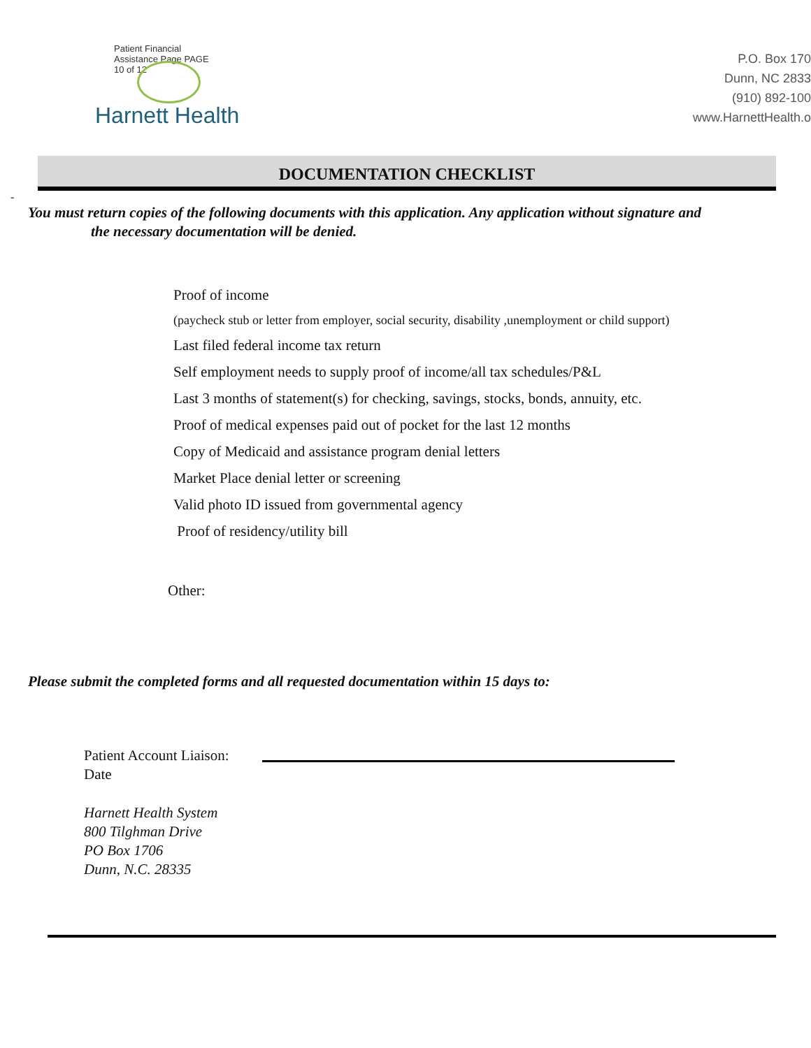Patient Financial
Assistance Page PAGE
10 of 12
Harnett Health
P.O. Box 170
Dunn, NC 2833
(910) 892-100
www.HarnettHealth.o
DOCUMENTATION CHECKLIST
-
You must return copies of the following documents with this application. Any application without signature and
the necessary documentation will be denied.
Proof of income
(paycheck stub or letter from employer, social security, disability ,unemployment or child support)
Last filed federal income tax return
Self employment needs to supply proof of income/all tax schedules/P&L
Last 3 months of statement(s) for checking, savings, stocks, bonds, annuity, etc.
Proof of medical expenses paid out of pocket for the last 12 months
Copy of Medicaid and assistance program denial letters
Market Place denial letter or screening
Valid photo ID issued from governmental agency
Proof of residency/utility bill
Other:
Please submit the completed forms and all requested documentation within 15 days to:
Patient Account Liaison:
Date
Harnett Health System
800 Tilghman Drive
PO Box 1706
Dunn, N.C. 28335